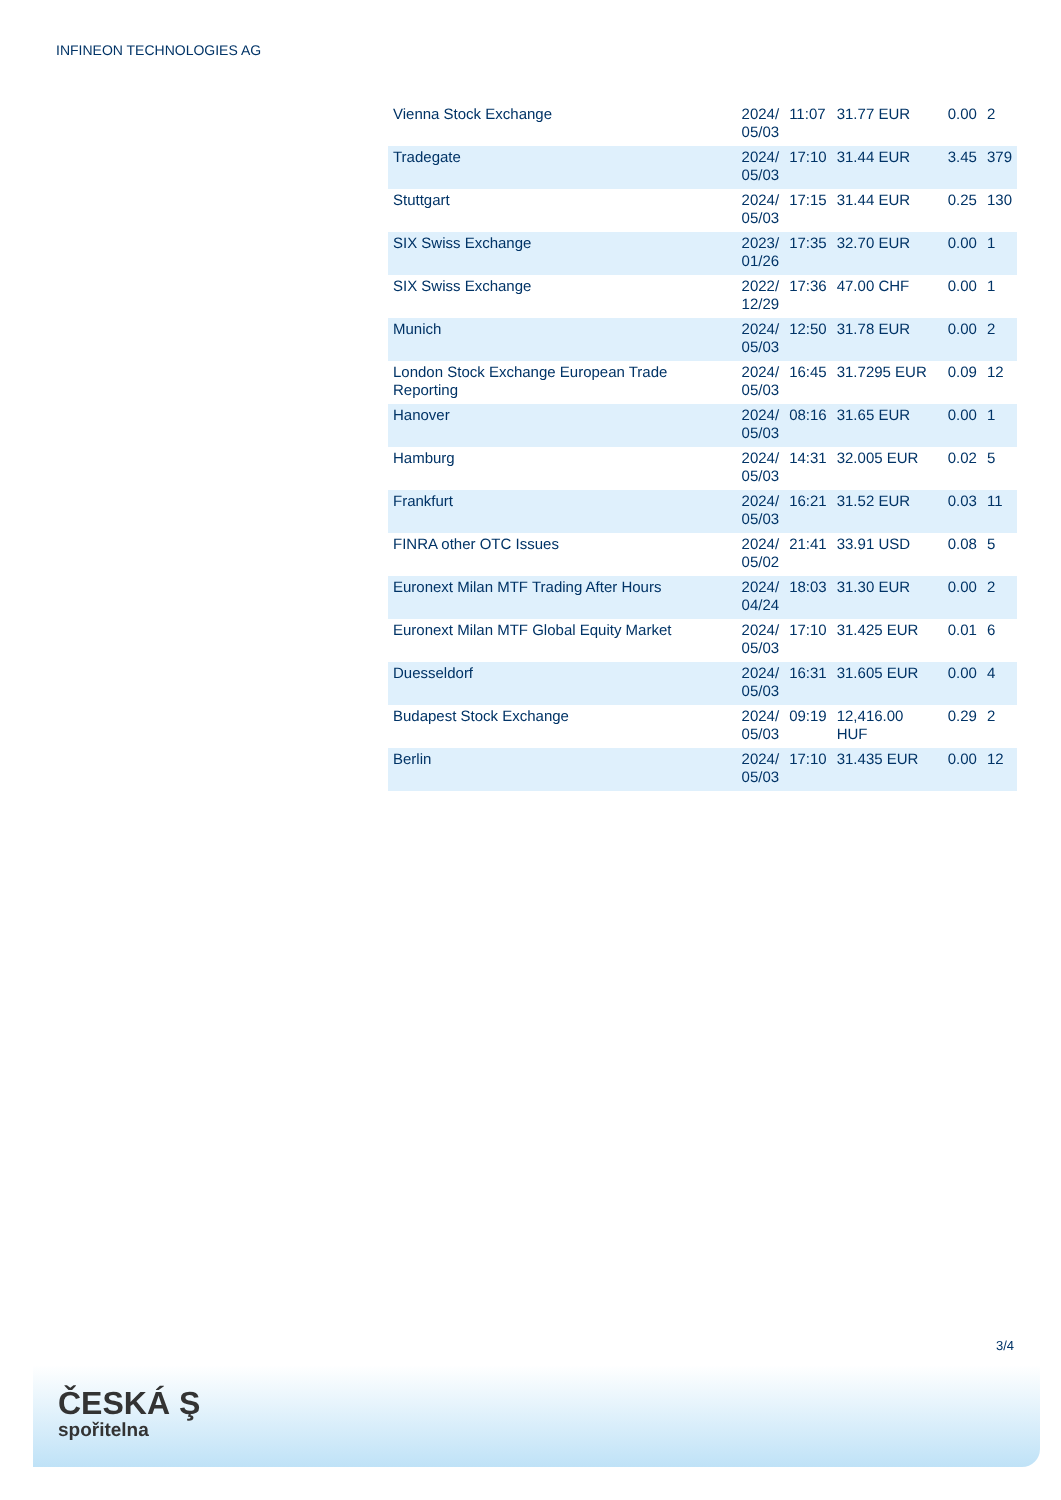INFINEON TECHNOLOGIES AG
| Vienna Stock Exchange | 2024/ 05/03 | 11:07 | 31.77 EUR | 0.00 | 2 |
| Tradegate | 2024/ 05/03 | 17:10 | 31.44 EUR | 3.45 | 379 |
| Stuttgart | 2024/ 05/03 | 17:15 | 31.44 EUR | 0.25 | 130 |
| SIX Swiss Exchange | 2023/ 01/26 | 17:35 | 32.70 EUR | 0.00 | 1 |
| SIX Swiss Exchange | 2022/ 12/29 | 17:36 | 47.00 CHF | 0.00 | 1 |
| Munich | 2024/ 05/03 | 12:50 | 31.78 EUR | 0.00 | 2 |
| London Stock Exchange European Trade Reporting | 2024/ 05/03 | 16:45 | 31.7295 EUR | 0.09 | 12 |
| Hanover | 2024/ 05/03 | 08:16 | 31.65 EUR | 0.00 | 1 |
| Hamburg | 2024/ 05/03 | 14:31 | 32.005 EUR | 0.02 | 5 |
| Frankfurt | 2024/ 05/03 | 16:21 | 31.52 EUR | 0.03 | 11 |
| FINRA other OTC Issues | 2024/ 05/02 | 21:41 | 33.91 USD | 0.08 | 5 |
| Euronext Milan MTF Trading After Hours | 2024/ 04/24 | 18:03 | 31.30 EUR | 0.00 | 2 |
| Euronext Milan MTF Global Equity Market | 2024/ 05/03 | 17:10 | 31.425 EUR | 0.01 | 6 |
| Duesseldorf | 2024/ 05/03 | 16:31 | 31.605 EUR | 0.00 | 4 |
| Budapest Stock Exchange | 2024/ 05/03 | 09:19 | 12,416.00 HUF | 0.29 | 2 |
| Berlin | 2024/ 05/03 | 17:10 | 31.435 EUR | 0.00 | 12 |
3/4
ČESKÁ Ş
spořitelna